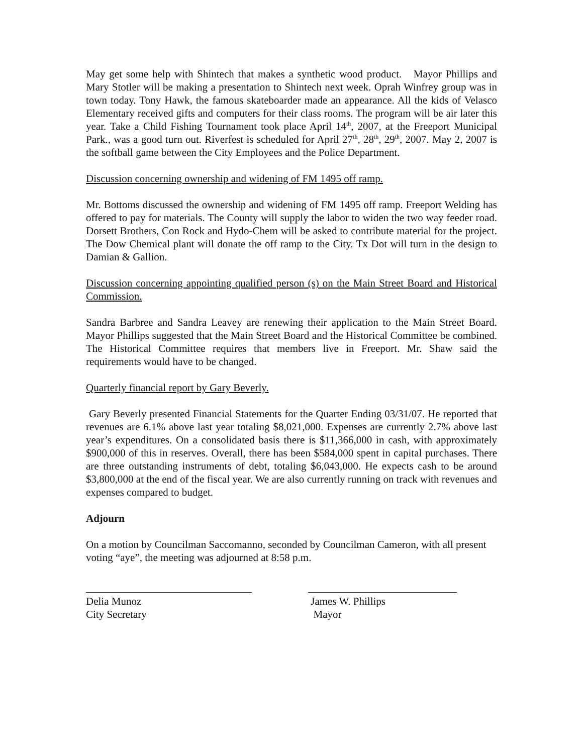May get some help with Shintech that makes a synthetic wood product. Mayor Phillips and Mary Stotler will be making a presentation to Shintech next week. Oprah Winfrey group was in town today. Tony Hawk, the famous skateboarder made an appearance. All the kids of Velasco Elementary received gifts and computers for their class rooms. The program will be air later this year. Take a Child Fishing Tournament took place April 14<sup>th</sup>, 2007, at the Freeport Municipal Park., was a good turn out. Riverfest is scheduled for April 27<sup>th</sup>, 28<sup>th</sup>, 29<sup>th</sup>, 2007. May 2, 2007 is the softball game between the City Employees and the Police Department.
Discussion concerning ownership and widening of FM 1495 off ramp.
Mr. Bottoms discussed the ownership and widening of FM 1495 off ramp. Freeport Welding has offered to pay for materials. The County will supply the labor to widen the two way feeder road. Dorsett Brothers, Con Rock and Hydo-Chem will be asked to contribute material for the project. The Dow Chemical plant will donate the off ramp to the City. Tx Dot will turn in the design to Damian & Gallion.
Discussion concerning appointing qualified person (s) on the Main Street Board and Historical Commission.
Sandra Barbree and Sandra Leavey are renewing their application to the Main Street Board. Mayor Phillips suggested that the Main Street Board and the Historical Committee be combined. The Historical Committee requires that members live in Freeport. Mr. Shaw said the requirements would have to be changed.
Quarterly financial report by Gary Beverly.
Gary Beverly presented Financial Statements for the Quarter Ending 03/31/07. He reported that revenues are 6.1% above last year totaling $8,021,000. Expenses are currently 2.7% above last year’s expenditures. On a consolidated basis there is $11,366,000 in cash, with approximately $900,000 of this in reserves. Overall, there has been $584,000 spent in capital purchases. There are three outstanding instruments of debt, totaling $6,043,000. He expects cash to be around $3,800,000 at the end of the fiscal year. We are also currently running on track with revenues and expenses compared to budget.
Adjourn
On a motion by Councilman Saccomanno, seconded by Councilman Cameron, with all present voting “aye”, the meeting was adjourned at 8:58 p.m.
Delia Munoz
City Secretary
James W. Phillips
Mayor